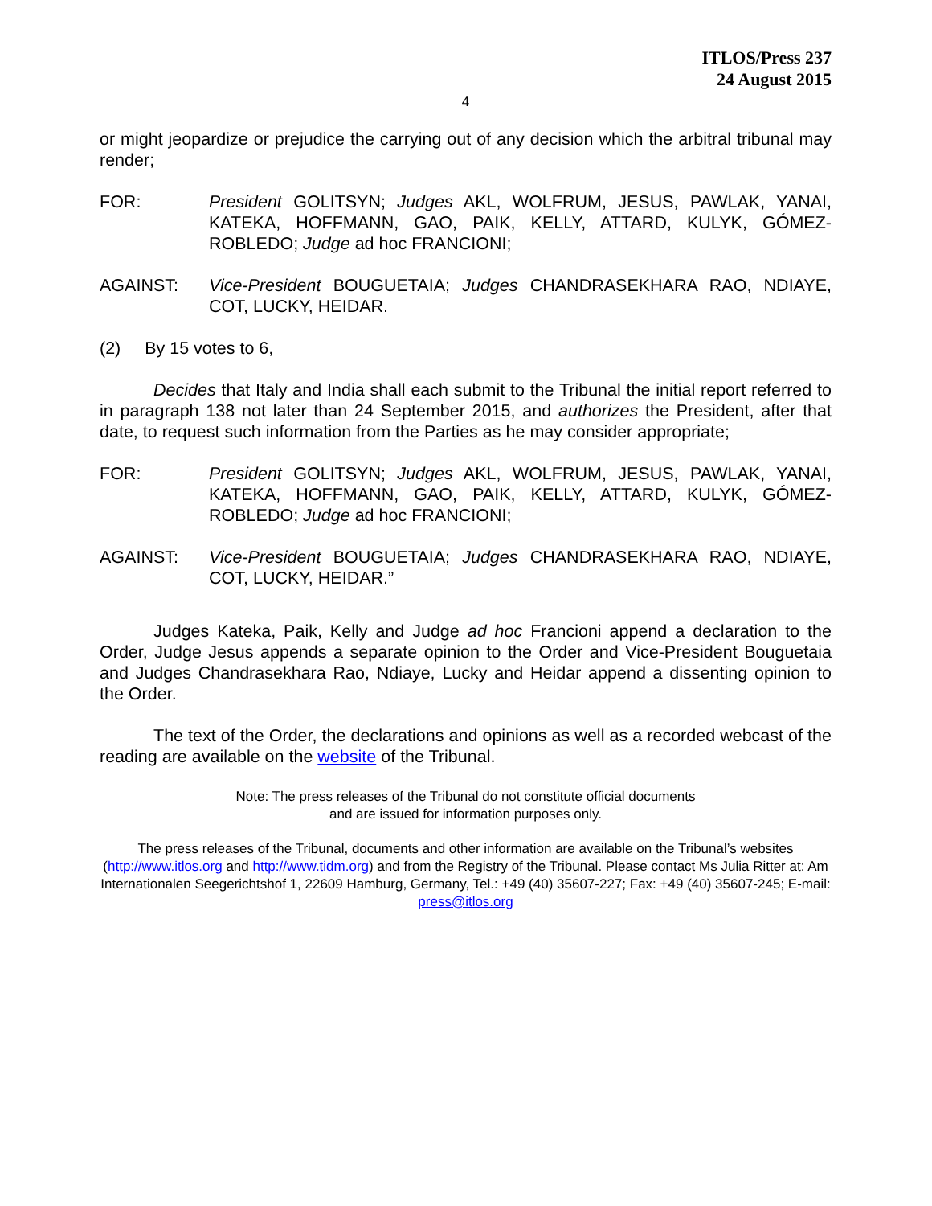ITLOS/Press 237
24 August 2015
4
or might jeopardize or prejudice the carrying out of any decision which the arbitral tribunal may render;
FOR: President GOLITSYN; Judges AKL, WOLFRUM, JESUS, PAWLAK, YANAI, KATEKA, HOFFMANN, GAO, PAIK, KELLY, ATTARD, KULYK, GÓMEZ-ROBLEDO; Judge ad hoc FRANCIONI;
AGAINST: Vice-President BOUGUETAIA; Judges CHANDRASEKHARA RAO, NDIAYE, COT, LUCKY, HEIDAR.
(2) By 15 votes to 6,
Decides that Italy and India shall each submit to the Tribunal the initial report referred to in paragraph 138 not later than 24 September 2015, and authorizes the President, after that date, to request such information from the Parties as he may consider appropriate;
FOR: President GOLITSYN; Judges AKL, WOLFRUM, JESUS, PAWLAK, YANAI, KATEKA, HOFFMANN, GAO, PAIK, KELLY, ATTARD, KULYK, GÓMEZ-ROBLEDO; Judge ad hoc FRANCIONI;
AGAINST: Vice-President BOUGUETAIA; Judges CHANDRASEKHARA RAO, NDIAYE, COT, LUCKY, HEIDAR.”
Judges Kateka, Paik, Kelly and Judge ad hoc Francioni append a declaration to the Order, Judge Jesus appends a separate opinion to the Order and Vice-President Bouguetaia and Judges Chandrasekhara Rao, Ndiaye, Lucky and Heidar append a dissenting opinion to the Order.
The text of the Order, the declarations and opinions as well as a recorded webcast of the reading are available on the website of the Tribunal.
Note: The press releases of the Tribunal do not constitute official documents
and are issued for information purposes only.
The press releases of the Tribunal, documents and other information are available on the Tribunal’s websites (http://www.itlos.org and http://www.tidm.org) and from the Registry of the Tribunal. Please contact Ms Julia Ritter at: Am Internationalen Seegerichtshof 1, 22609 Hamburg, Germany, Tel.: +49 (40) 35607-227; Fax: +49 (40) 35607-245; E-mail: press@itlos.org